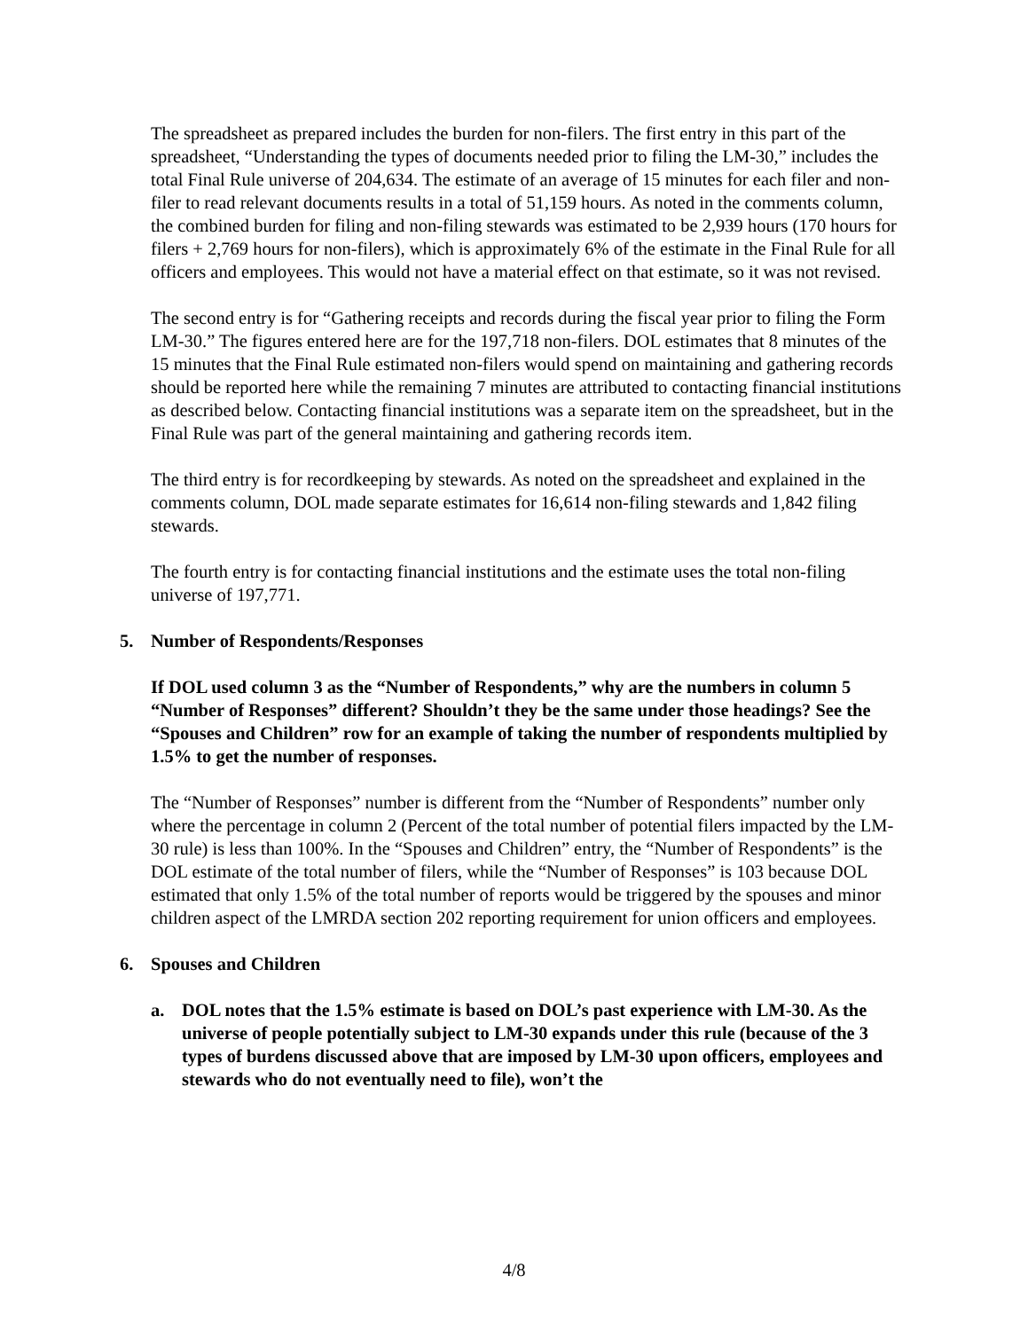The spreadsheet as prepared includes the burden for non-filers. The first entry in this part of the spreadsheet, “Understanding the types of documents needed prior to filing the LM-30,” includes the total Final Rule universe of 204,634. The estimate of an average of 15 minutes for each filer and non-filer to read relevant documents results in a total of 51,159 hours. As noted in the comments column, the combined burden for filing and non-filing stewards was estimated to be 2,939 hours (170 hours for filers + 2,769 hours for non-filers), which is approximately 6% of the estimate in the Final Rule for all officers and employees. This would not have a material effect on that estimate, so it was not revised.
The second entry is for “Gathering receipts and records during the fiscal year prior to filing the Form LM-30.” The figures entered here are for the 197,718 non-filers. DOL estimates that 8 minutes of the 15 minutes that the Final Rule estimated non-filers would spend on maintaining and gathering records should be reported here while the remaining 7 minutes are attributed to contacting financial institutions as described below. Contacting financial institutions was a separate item on the spreadsheet, but in the Final Rule was part of the general maintaining and gathering records item.
The third entry is for recordkeeping by stewards. As noted on the spreadsheet and explained in the comments column, DOL made separate estimates for 16,614 non-filing stewards and 1,842 filing stewards.
The fourth entry is for contacting financial institutions and the estimate uses the total non-filing universe of 197,771.
5. Number of Respondents/Responses
If DOL used column 3 as the “Number of Respondents,” why are the numbers in column 5 “Number of Responses” different? Shouldn’t they be the same under those headings? See the “Spouses and Children” row for an example of taking the number of respondents multiplied by 1.5% to get the number of responses.
The “Number of Responses” number is different from the “Number of Respondents” number only where the percentage in column 2 (Percent of the total number of potential filers impacted by the LM-30 rule) is less than 100%. In the “Spouses and Children” entry, the “Number of Respondents” is the DOL estimate of the total number of filers, while the “Number of Responses” is 103 because DOL estimated that only 1.5% of the total number of reports would be triggered by the spouses and minor children aspect of the LMRDA section 202 reporting requirement for union officers and employees.
6. Spouses and Children
a. DOL notes that the 1.5% estimate is based on DOL’s past experience with LM-30. As the universe of people potentially subject to LM-30 expands under this rule (because of the 3 types of burdens discussed above that are imposed by LM-30 upon officers, employees and stewards who do not eventually need to file), won’t the
4/8